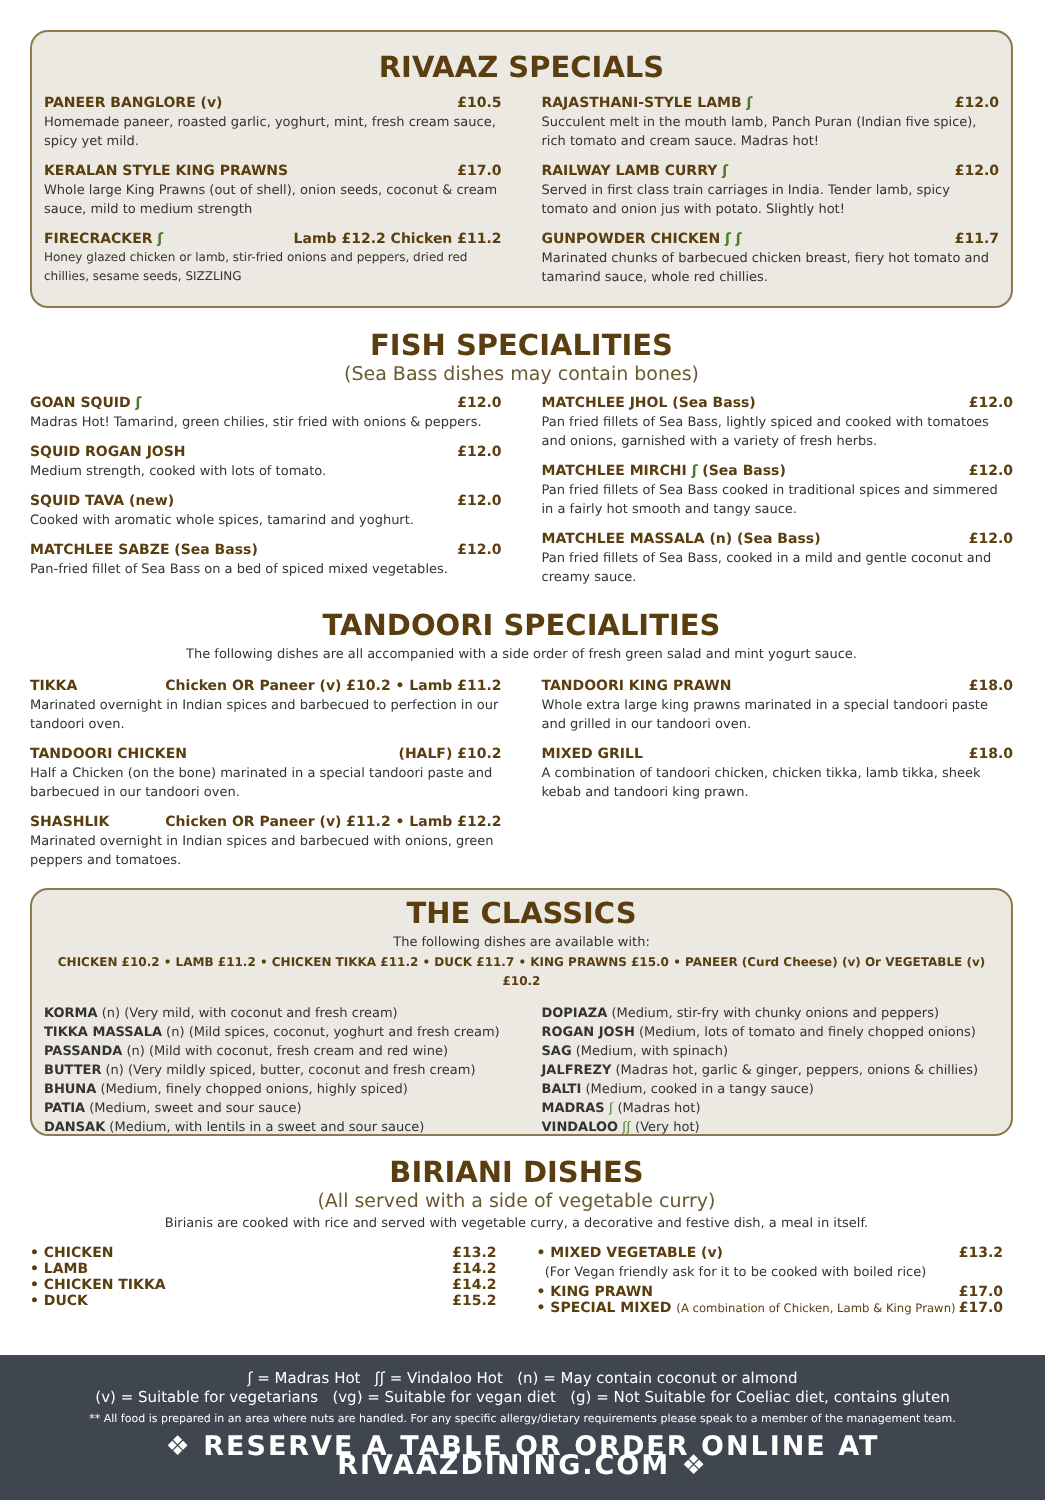RIVAAZ SPECIALS
PANEER BANGLORE (v) £10.5
Homemade paneer, roasted garlic, yoghurt, mint, fresh cream sauce, spicy yet mild.
KERALAN STYLE KING PRAWNS £17.0
Whole large King Prawns (out of shell), onion seeds, coconut & cream sauce, mild to medium strength
FIRECRACKER ʃ Lamb £12.2 Chicken £11.2
Honey glazed chicken or lamb, stir-fried onions and peppers, dried red chillies, sesame seeds, SIZZLING
RAJASTHANI-STYLE LAMB ʃ £12.0
Succulent melt in the mouth lamb, Panch Puran (Indian five spice), rich tomato and cream sauce. Madras hot!
RAILWAY LAMB CURRY ʃ £12.0
Served in first class train carriages in India. Tender lamb, spicy tomato and onion jus with potato. Slightly hot!
GUNPOWDER CHICKEN ʃ ʃ £11.7
Marinated chunks of barbecued chicken breast, fiery hot tomato and tamarind sauce, whole red chillies.
FISH SPECIALITIES
(Sea Bass dishes may contain bones)
GOAN SQUID ʃ £12.0
Madras Hot! Tamarind, green chilies, stir fried with onions & peppers.
SQUID ROGAN JOSH £12.0
Medium strength, cooked with lots of tomato.
SQUID TAVA (new) £12.0
Cooked with aromatic whole spices, tamarind and yoghurt.
MATCHLEE SABZE (Sea Bass) £12.0
Pan-fried fillet of Sea Bass on a bed of spiced mixed vegetables.
MATCHLEE JHOL (Sea Bass) £12.0
Pan fried fillets of Sea Bass, lightly spiced and cooked with tomatoes and onions, garnished with a variety of fresh herbs.
MATCHLEE MIRCHI ʃ (Sea Bass) £12.0
Pan fried fillets of Sea Bass cooked in traditional spices and simmered in a fairly hot smooth and tangy sauce.
MATCHLEE MASSALA (n) (Sea Bass) £12.0
Pan fried fillets of Sea Bass, cooked in a mild and gentle coconut and creamy sauce.
TANDOORI SPECIALITIES
The following dishes are all accompanied with a side order of fresh green salad and mint yogurt sauce.
TIKKA Chicken OR Paneer (v) £10.2 • Lamb £11.2
Marinated overnight in Indian spices and barbecued to perfection in our tandoori oven.
TANDOORI CHICKEN (HALF) £10.2
Half a Chicken (on the bone) marinated in a special tandoori paste and barbecued in our tandoori oven.
SHASHLIK Chicken OR Paneer (v) £11.2 • Lamb £12.2
Marinated overnight in Indian spices and barbecued with onions, green peppers and tomatoes.
TANDOORI KING PRAWN £18.0
Whole extra large king prawns marinated in a special tandoori paste and grilled in our tandoori oven.
MIXED GRILL £18.0
A combination of tandoori chicken, chicken tikka, lamb tikka, sheek kebab and tandoori king prawn.
THE CLASSICS
The following dishes are available with:
CHICKEN £10.2 • LAMB £11.2 • CHICKEN TIKKA £11.2 • DUCK £11.7 • KING PRAWNS £15.0 • PANEER (Curd Cheese) (v) Or VEGETABLE (v) £10.2
KORMA (n) (Very mild, with coconut and fresh cream)
TIKKA MASSALA (n) (Mild spices, coconut, yoghurt and fresh cream)
PASSANDA (n) (Mild with coconut, fresh cream and red wine)
BUTTER (n) (Very mildly spiced, butter, coconut and fresh cream)
BHUNA (Medium, finely chopped onions, highly spiced)
PATIA (Medium, sweet and sour sauce)
DANSAK (Medium, with lentils in a sweet and sour sauce)
DOPIAZA (Medium, stir-fry with chunky onions and peppers)
ROGAN JOSH (Medium, lots of tomato and finely chopped onions)
SAG (Medium, with spinach)
JALFREZY (Madras hot, garlic & ginger, peppers, onions & chillies)
BALTI (Medium, cooked in a tangy sauce)
MADRAS ʃ (Madras hot)
VINDALOO ʃʃ (Very hot)
BIRIANI DISHES
(All served with a side of vegetable curry)
Birianis are cooked with rice and served with vegetable curry, a decorative and festive dish, a meal in itself.
• CHICKEN £13.2
• LAMB £14.2
• CHICKEN TIKKA £14.2
• DUCK £15.2
• MIXED VEGETABLE (v) £13.2
(For Vegan friendly ask for it to be cooked with boiled rice)
• KING PRAWN £17.0
• SPECIAL MIXED (A combination of Chicken, Lamb & King Prawn) £17.0
ʃ = Madras Hot ʃʃ = Vindaloo Hot (n) = May contain coconut or almond
(v) = Suitable for vegetarians (vg) = Suitable for vegan diet (g) = Not Suitable for Coeliac diet, contains gluten
** All food is prepared in an area where nuts are handled. For any specific allergy/dietary requirements please speak to a member of the management team.
❖ RESERVE A TABLE OR ORDER ONLINE AT RIVAAZDINING.COM ❖